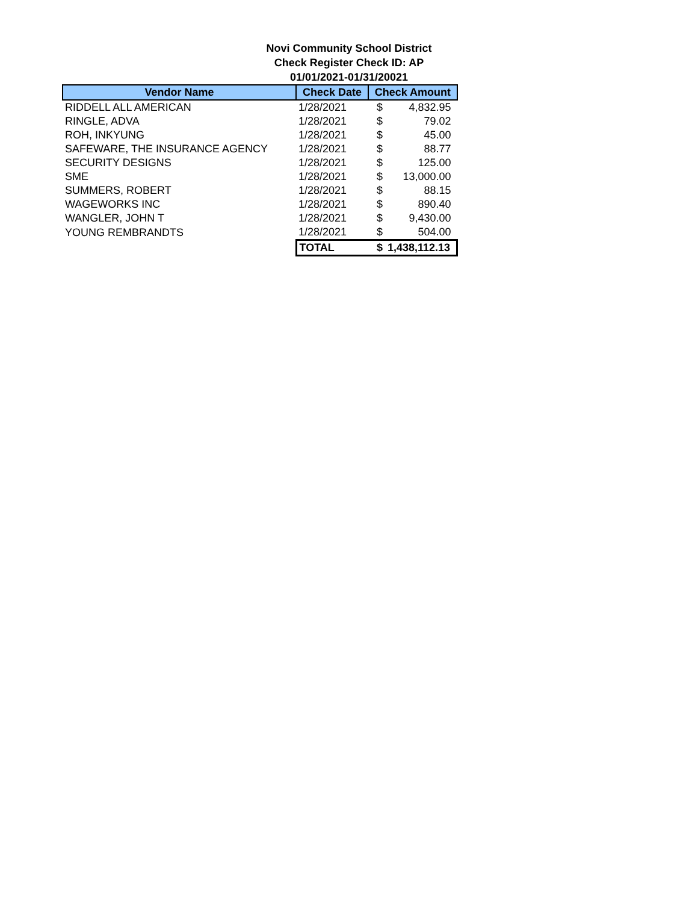Novi Community School District
Check Register Check ID: AP
01/01/2021-01/31/20021
| Vendor Name | Check Date | Check Amount | |
| --- | --- | --- | --- |
| RIDDELL ALL AMERICAN | 1/28/2021 | $ | 4,832.95 |
| RINGLE, ADVA | 1/28/2021 | $ | 79.02 |
| ROH, INKYUNG | 1/28/2021 | $ | 45.00 |
| SAFEWARE, THE INSURANCE AGENCY | 1/28/2021 | $ | 88.77 |
| SECURITY DESIGNS | 1/28/2021 | $ | 125.00 |
| SME | 1/28/2021 | $ | 13,000.00 |
| SUMMERS, ROBERT | 1/28/2021 | $ | 88.15 |
| WAGEWORKS INC | 1/28/2021 | $ | 890.40 |
| WANGLER, JOHN T | 1/28/2021 | $ | 9,430.00 |
| YOUNG REMBRANDTS | 1/28/2021 | $ | 504.00 |
| | TOTAL | $ | 1,438,112.13 |